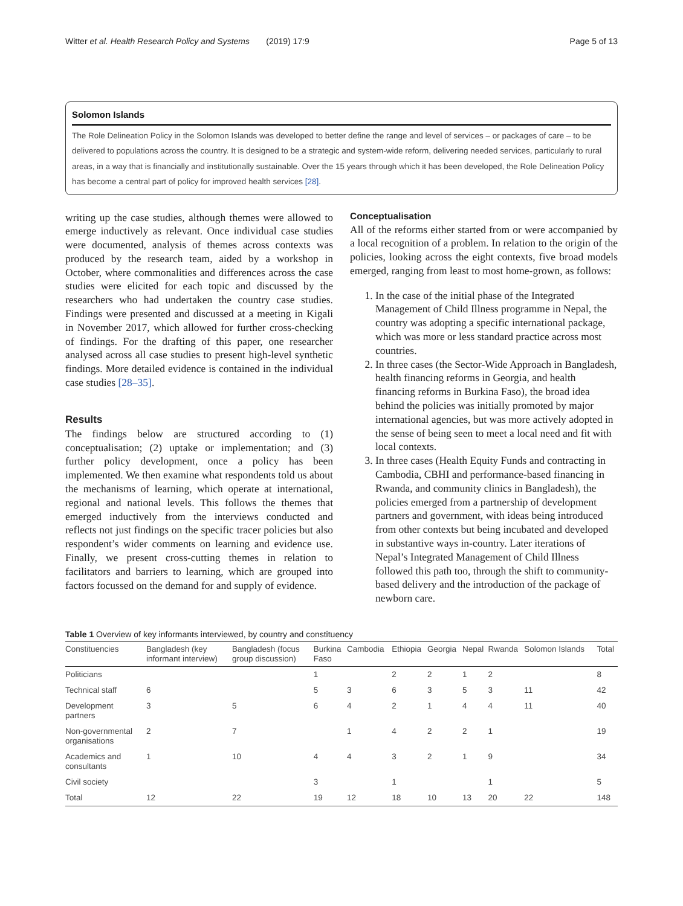Witter et al. Health Research Policy and Systems (2019) 17:9 Page 5 of 13
Solomon Islands
The Role Delineation Policy in the Solomon Islands was developed to better define the range and level of services – or packages of care – to be delivered to populations across the country. It is designed to be a strategic and system-wide reform, delivering needed services, particularly to rural areas, in a way that is financially and institutionally sustainable. Over the 15 years through which it has been developed, the Role Delineation Policy has become a central part of policy for improved health services [28].
writing up the case studies, although themes were allowed to emerge inductively as relevant. Once individual case studies were documented, analysis of themes across contexts was produced by the research team, aided by a workshop in October, where commonalities and differences across the case studies were elicited for each topic and discussed by the researchers who had undertaken the country case studies. Findings were presented and discussed at a meeting in Kigali in November 2017, which allowed for further cross-checking of findings. For the drafting of this paper, one researcher analysed across all case studies to present high-level synthetic findings. More detailed evidence is contained in the individual case studies [28–35].
Results
The findings below are structured according to (1) conceptualisation; (2) uptake or implementation; and (3) further policy development, once a policy has been implemented. We then examine what respondents told us about the mechanisms of learning, which operate at international, regional and national levels. This follows the themes that emerged inductively from the interviews conducted and reflects not just findings on the specific tracer policies but also respondent’s wider comments on learning and evidence use. Finally, we present cross-cutting themes in relation to facilitators and barriers to learning, which are grouped into factors focussed on the demand for and supply of evidence.
Conceptualisation
All of the reforms either started from or were accompanied by a local recognition of a problem. In relation to the origin of the policies, looking across the eight contexts, five broad models emerged, ranging from least to most home-grown, as follows:
1. In the case of the initial phase of the Integrated Management of Child Illness programme in Nepal, the country was adopting a specific international package, which was more or less standard practice across most countries.
2. In three cases (the Sector-Wide Approach in Bangladesh, health financing reforms in Georgia, and health financing reforms in Burkina Faso), the broad idea behind the policies was initially promoted by major international agencies, but was more actively adopted in the sense of being seen to meet a local need and fit with local contexts.
3. In three cases (Health Equity Funds and contracting in Cambodia, CBHI and performance-based financing in Rwanda, and community clinics in Bangladesh), the policies emerged from a partnership of development partners and government, with ideas being introduced from other contexts but being incubated and developed in substantive ways in-country. Later iterations of Nepal’s Integrated Management of Child Illness followed this path too, through the shift to community-based delivery and the introduction of the package of newborn care.
Table 1 Overview of key informants interviewed, by country and constituency
| Constituencies | Bangladesh (key informant interview) | Bangladesh (focus group discussion) | Burkina Faso | Cambodia | Ethiopia | Georgia | Nepal | Rwanda | Solomon Islands | Total |
| --- | --- | --- | --- | --- | --- | --- | --- | --- | --- | --- |
| Politicians | | | 1 | | 2 | 2 | 1 | 2 | | 8 |
| Technical staff | 6 | | 5 | 3 | 6 | 3 | 5 | 3 | 11 | 42 |
| Development partners | 3 | 5 | 6 | 4 | 2 | 1 | 4 | 4 | 11 | 40 |
| Non-governmental organisations | 2 | 7 | | 1 | 4 | 2 | 2 | 1 | | 19 |
| Academics and consultants | 1 | 10 | 4 | 4 | 3 | 2 | 1 | 9 | | 34 |
| Civil society | | | 3 | | 1 | | | 1 | | 5 |
| Total | 12 | 22 | 19 | 12 | 18 | 10 | 13 | 20 | 22 | 148 |